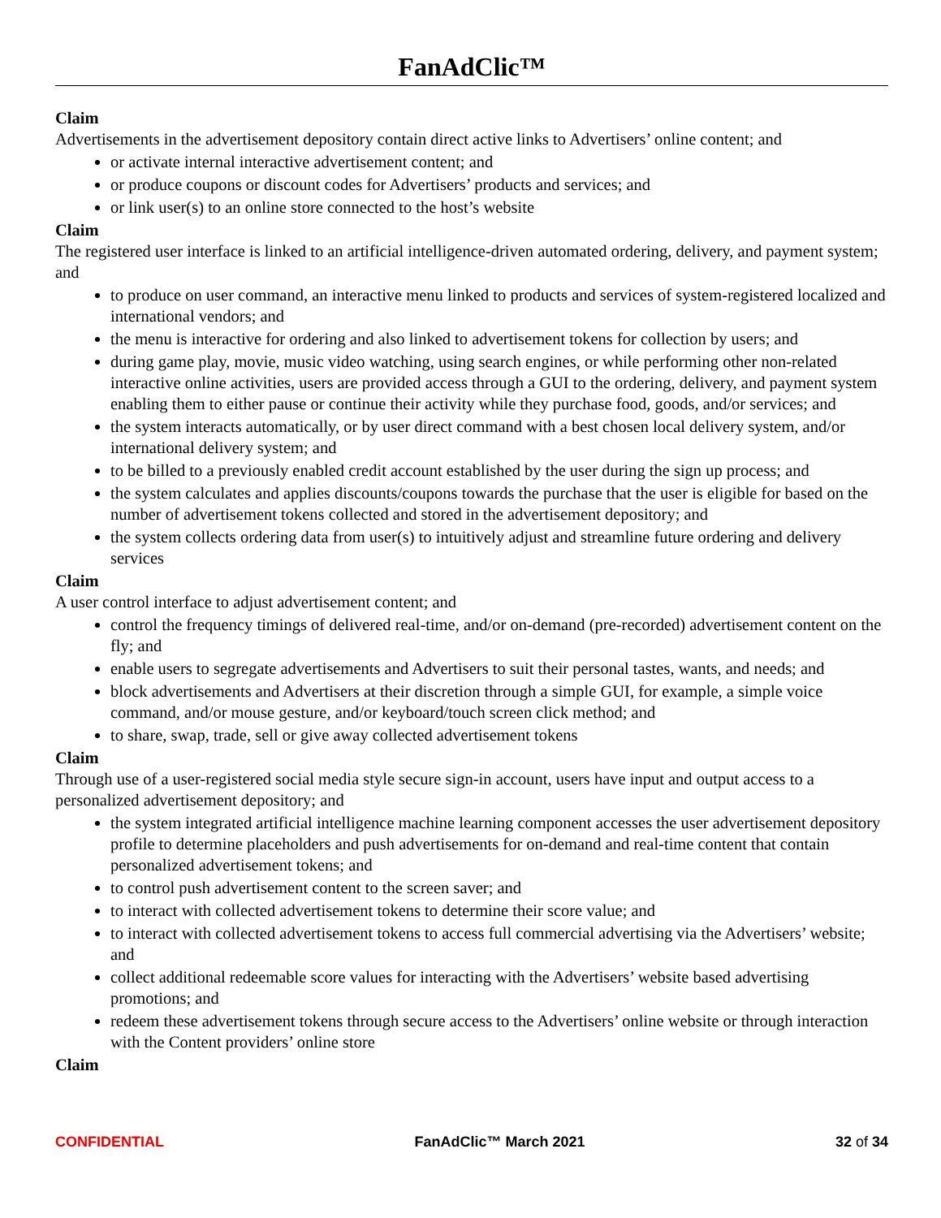FanAdClic™
Claim
Advertisements in the advertisement depository contain direct active links to Advertisers’ online content; and
or activate internal interactive advertisement content; and
or produce coupons or discount codes for Advertisers’ products and services; and
or link user(s) to an online store connected to the host’s website
Claim
The registered user interface is linked to an artificial intelligence-driven automated ordering, delivery, and payment system; and
to produce on user command, an interactive menu linked to products and services of system-registered localized and international vendors; and
the menu is interactive for ordering and also linked to advertisement tokens for collection by users; and
during game play, movie, music video watching, using search engines, or while performing other non-related interactive online activities, users are provided access through a GUI to the ordering, delivery, and payment system enabling them to either pause or continue their activity while they purchase food, goods, and/or services; and
the system interacts automatically, or by user direct command with a best chosen local delivery system, and/or international delivery system; and
to be billed to a previously enabled credit account established by the user during the sign up process; and
the system calculates and applies discounts/coupons towards the purchase that the user is eligible for based on the number of advertisement tokens collected and stored in the advertisement depository; and
the system collects ordering data from user(s) to intuitively adjust and streamline future ordering and delivery services
Claim
A user control interface to adjust advertisement content; and
control the frequency timings of delivered real-time, and/or on-demand (pre-recorded) advertisement content on the fly; and
enable users to segregate advertisements and Advertisers to suit their personal tastes, wants, and needs; and
block advertisements and Advertisers at their discretion through a simple GUI, for example, a simple voice command, and/or mouse gesture, and/or keyboard/touch screen click method; and
to share, swap, trade, sell or give away collected advertisement tokens
Claim
Through use of a user-registered social media style secure sign-in account, users have input and output access to a personalized advertisement depository; and
the system integrated artificial intelligence machine learning component accesses the user advertisement depository profile to determine placeholders and push advertisements for on-demand and real-time content that contain personalized advertisement tokens; and
to control push advertisement content to the screen saver; and
to interact with collected advertisement tokens to determine their score value; and
to interact with collected advertisement tokens to access full commercial advertising via the Advertisers’ website; and
collect additional redeemable score values for interacting with the Advertisers’ website based advertising promotions; and
redeem these advertisement tokens through secure access to the Advertisers’ online website or through interaction with the Content providers’ online store
Claim
CONFIDENTIAL FanAdClic™ March 2021 32 of 34